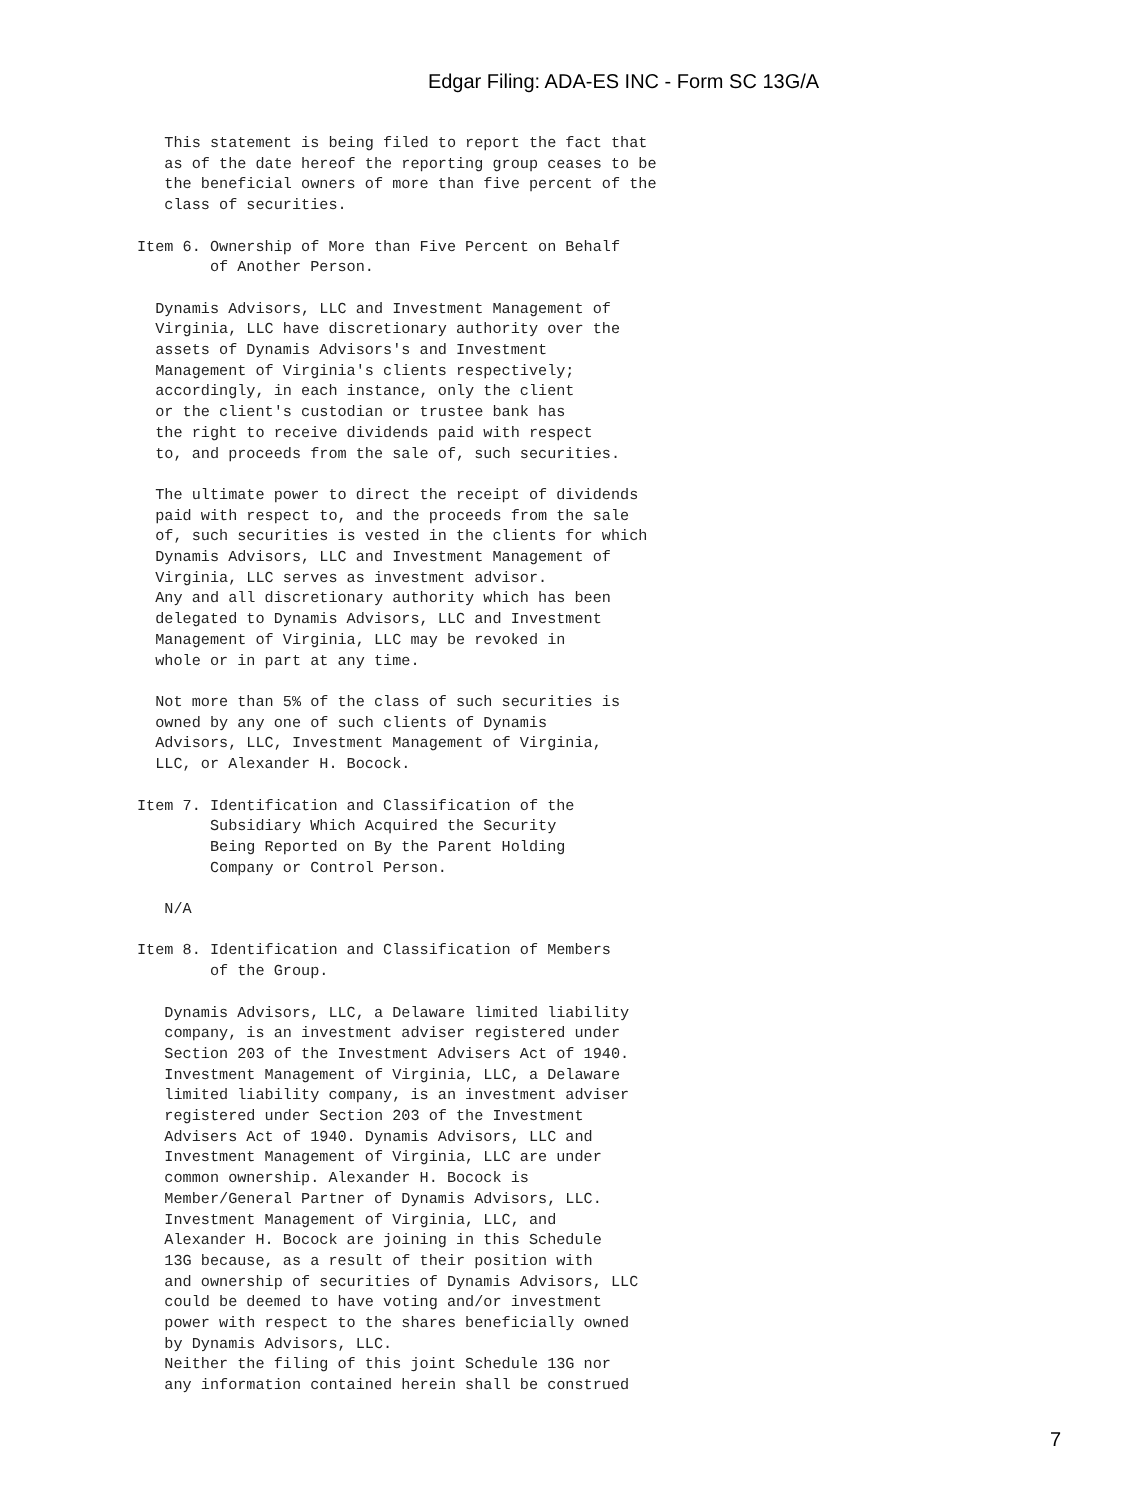Edgar Filing: ADA-ES INC - Form SC 13G/A
   This statement is being filed to report the fact that
   as of the date hereof the reporting group ceases to be
   the beneficial owners of more than five percent of the
   class of securities.

Item 6. Ownership of More than Five Percent on Behalf
        of Another Person.

  Dynamis Advisors, LLC and Investment Management of
  Virginia, LLC have discretionary authority over the
  assets of Dynamis Advisors's and Investment
  Management of Virginia's clients respectively;
  accordingly, in each instance, only the client
  or the client's custodian or trustee bank has
  the right to receive dividends paid with respect
  to, and proceeds from the sale of, such securities.

  The ultimate power to direct the receipt of dividends
  paid with respect to, and the proceeds from the sale
  of, such securities is vested in the clients for which
  Dynamis Advisors, LLC and Investment Management of
  Virginia, LLC serves as investment advisor.
  Any and all discretionary authority which has been
  delegated to Dynamis Advisors, LLC and Investment
  Management of Virginia, LLC may be revoked in
  whole or in part at any time.

  Not more than 5% of the class of such securities is
  owned by any one of such clients of Dynamis
  Advisors, LLC, Investment Management of Virginia,
  LLC, or Alexander H. Bocock.

Item 7. Identification and Classification of the
        Subsidiary Which Acquired the Security
        Being Reported on By the Parent Holding
        Company or Control Person.

   N/A

Item 8. Identification and Classification of Members
        of the Group.

   Dynamis Advisors, LLC, a Delaware limited liability
   company, is an investment adviser registered under
   Section 203 of the Investment Advisers Act of 1940.
   Investment Management of Virginia, LLC, a Delaware
   limited liability company, is an investment adviser
   registered under Section 203 of the Investment
   Advisers Act of 1940. Dynamis Advisors, LLC and
   Investment Management of Virginia, LLC are under
   common ownership. Alexander H. Bocock is
   Member/General Partner of Dynamis Advisors, LLC.
   Investment Management of Virginia, LLC, and
   Alexander H. Bocock are joining in this Schedule
   13G because, as a result of their position with
   and ownership of securities of Dynamis Advisors, LLC
   could be deemed to have voting and/or investment
   power with respect to the shares beneficially owned
   by Dynamis Advisors, LLC.
   Neither the filing of this joint Schedule 13G nor
   any information contained herein shall be construed
7